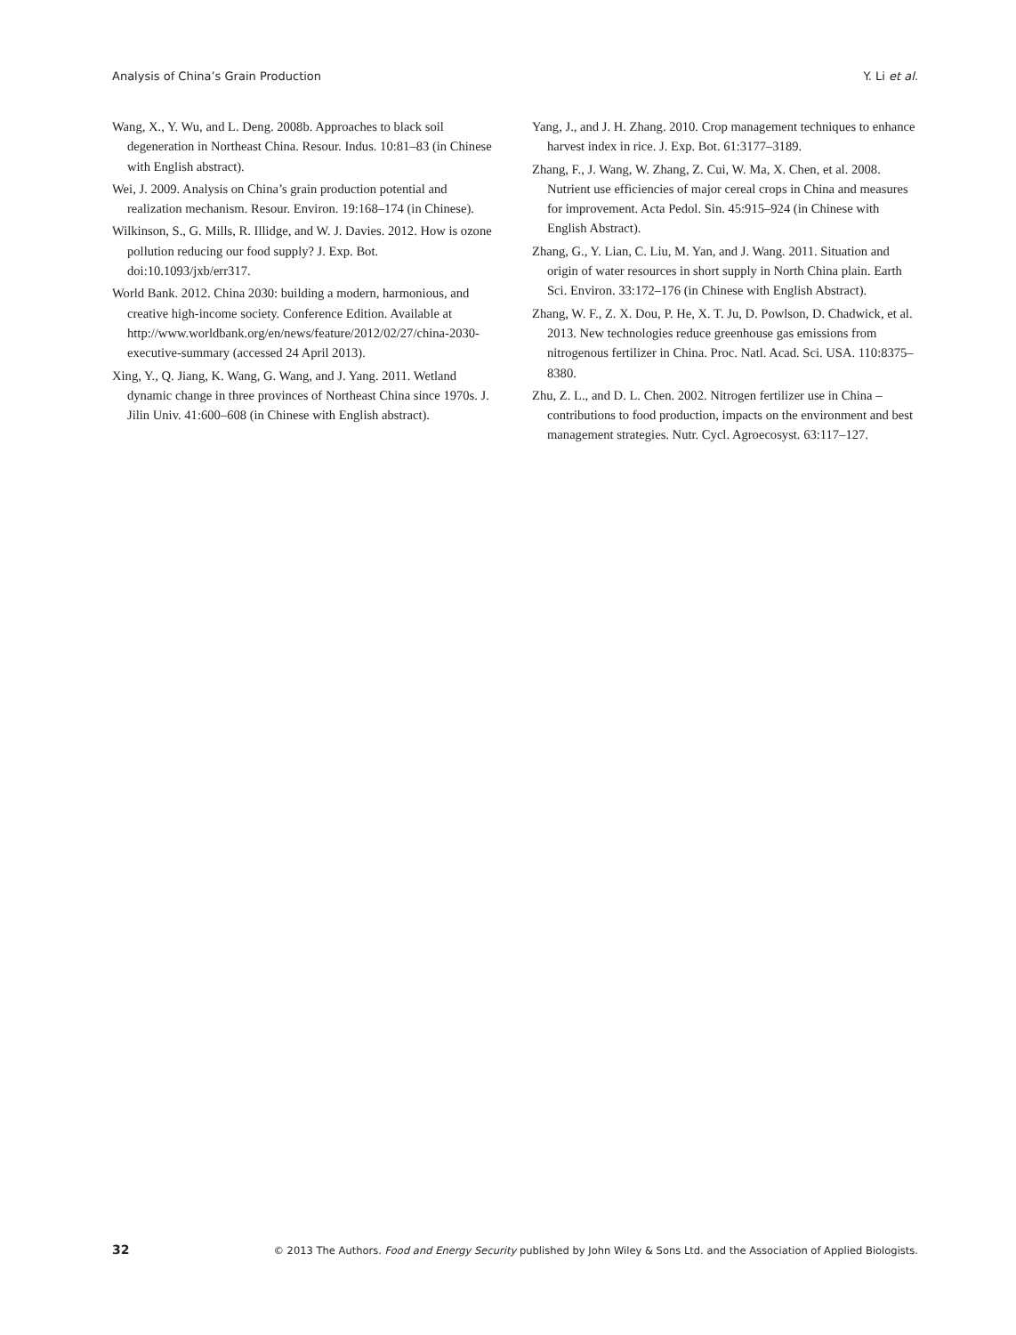Analysis of China’s Grain Production Y. Li et al.
Wang, X., Y. Wu, and L. Deng. 2008b. Approaches to black soil degeneration in Northeast China. Resour. Indus. 10:81–83 (in Chinese with English abstract).
Wei, J. 2009. Analysis on China’s grain production potential and realization mechanism. Resour. Environ. 19:168–174 (in Chinese).
Wilkinson, S., G. Mills, R. Illidge, and W. J. Davies. 2012. How is ozone pollution reducing our food supply? J. Exp. Bot. doi:10.1093/jxb/err317.
World Bank. 2012. China 2030: building a modern, harmonious, and creative high-income society. Conference Edition. Available at http://www.worldbank.org/en/news/feature/2012/02/27/china-2030-executive-summary (accessed 24 April 2013).
Xing, Y., Q. Jiang, K. Wang, G. Wang, and J. Yang. 2011. Wetland dynamic change in three provinces of Northeast China since 1970s. J. Jilin Univ. 41:600–608 (in Chinese with English abstract).
Yang, J., and J. H. Zhang. 2010. Crop management techniques to enhance harvest index in rice. J. Exp. Bot. 61:3177–3189.
Zhang, F., J. Wang, W. Zhang, Z. Cui, W. Ma, X. Chen, et al. 2008. Nutrient use efficiencies of major cereal crops in China and measures for improvement. Acta Pedol. Sin. 45:915–924 (in Chinese with English Abstract).
Zhang, G., Y. Lian, C. Liu, M. Yan, and J. Wang. 2011. Situation and origin of water resources in short supply in North China plain. Earth Sci. Environ. 33:172–176 (in Chinese with English Abstract).
Zhang, W. F., Z. X. Dou, P. He, X. T. Ju, D. Powlson, D. Chadwick, et al. 2013. New technologies reduce greenhouse gas emissions from nitrogenous fertilizer in China. Proc. Natl. Acad. Sci. USA. 110:8375–8380.
Zhu, Z. L., and D. L. Chen. 2002. Nitrogen fertilizer use in China – contributions to food production, impacts on the environment and best management strategies. Nutr. Cycl. Agroecosyst. 63:117–127.
32 © 2013 The Authors. Food and Energy Security published by John Wiley & Sons Ltd. and the Association of Applied Biologists.